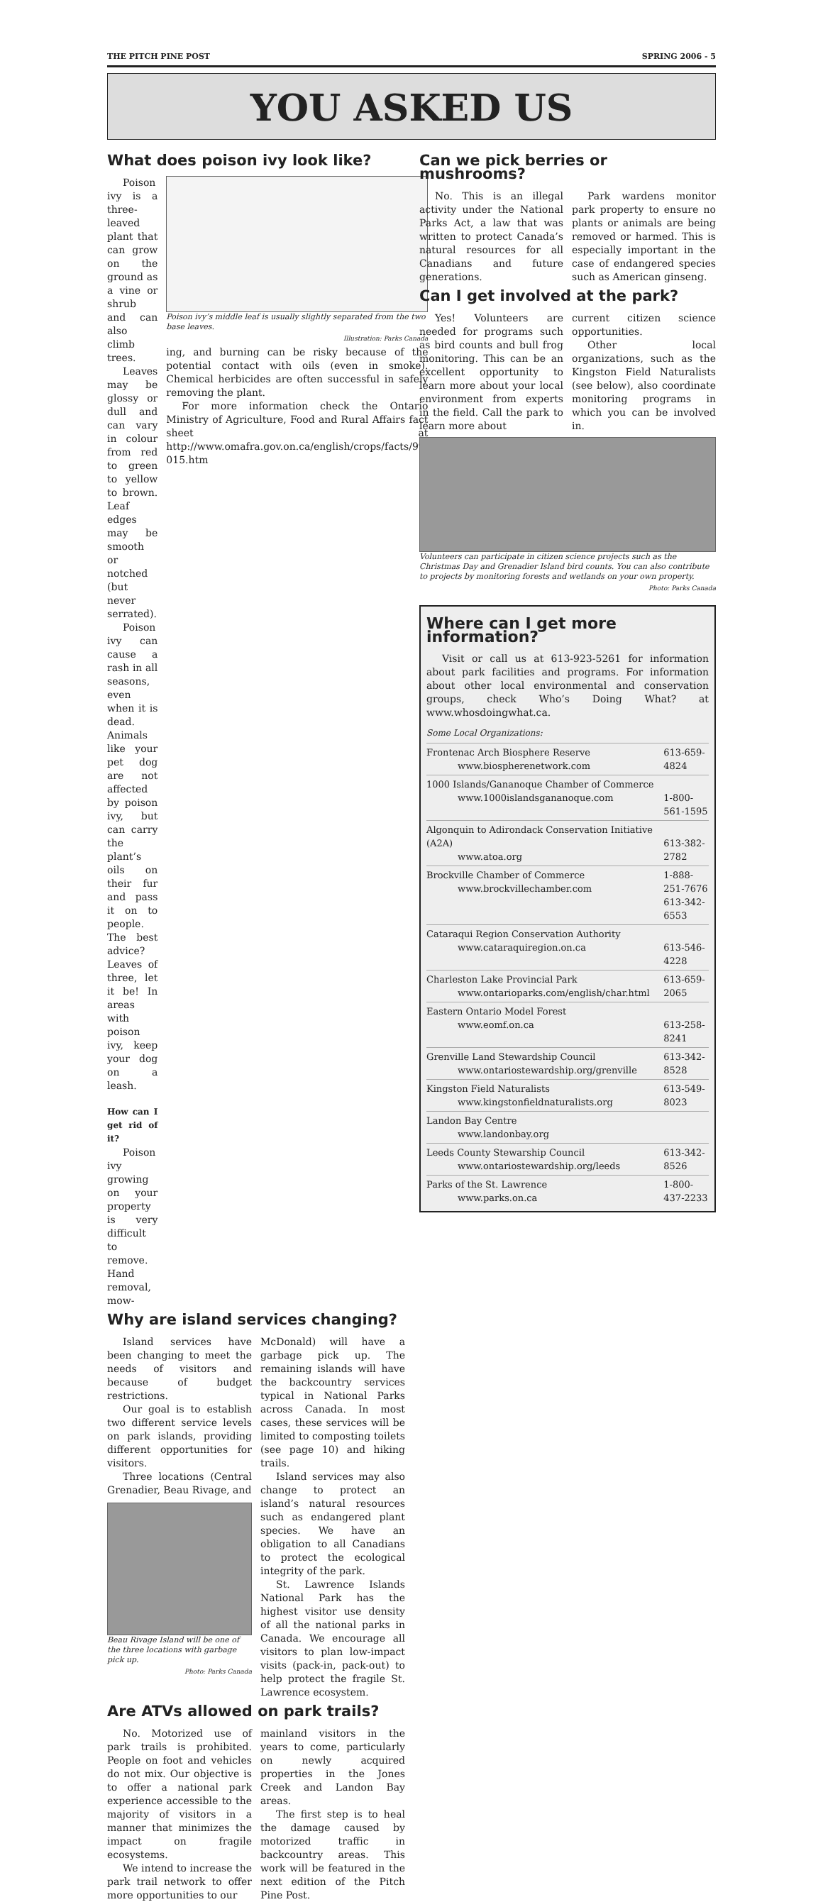THE PITCH PINE POST SPRING 2006 - 5
YOU ASKED US
What does poison ivy look like?
Poison ivy is a three-leaved plant that can grow on the ground as a vine or shrub and can also climb trees.
Leaves may be glossy or dull and can vary in colour from red to green to yellow to brown. Leaf edges may be smooth or notched (but never serrated).
Poison ivy can cause a rash in all seasons, even when it is dead. Animals like your pet dog are not affected by poison ivy, but can carry the plant’s oils on their fur and pass it on to people. The best advice? Leaves of three, let it be! In areas with poison ivy, keep your dog on a leash.
How can I get rid of it?
Poison ivy growing on your property is very difficult to remove. Hand removal, mow-
Poison ivy’s middle leaf is usually slightly separated from the two base leaves.
Illustration: Parks Canada
ing, and burning can be risky because of the potential contact with oils (even in smoke). Chemical herbicides are often successful in safely removing the plant.
For more information check the Ontario Ministry of Agriculture, Food and Rural Affairs fact sheet at http://www.omafra.gov.on.ca/english/crops/facts/99-015.htm
Why are island services changing?
Island services have been changing to meet the needs of visitors and because of budget restrictions.
Our goal is to establish two different service levels on park islands, providing different opportunities for visitors.
Three locations (Central Grenadier, Beau Rivage, and
Beau Rivage Island will be one of the three locations with garbage pick up.
Photo: Parks Canada
McDonald) will have a garbage pick up. The remaining islands will have the backcountry services typical in National Parks across Canada. In most cases, these services will be limited to composting toilets (see page 10) and hiking trails.
Island services may also change to protect an island’s natural resources such as endangered plant species. We have an obligation to all Canadians to protect the ecological integrity of the park.
St. Lawrence Islands National Park has the highest visitor use density of all the national parks in Canada. We encourage all visitors to plan low-impact visits (pack-in, pack-out) to help protect the fragile St. Lawrence ecosystem.
Are ATVs allowed on park trails?
No. Motorized use of park trails is prohibited. People on foot and vehicles do not mix. Our objective is to offer a national park experience accessible to the majority of visitors in a manner that minimizes the impact on fragile ecosystems.
We intend to increase the park trail network to offer more opportunities to our
mainland visitors in the years to come, particularly on newly acquired properties in the Jones Creek and Landon Bay areas.
The first step is to heal the damage caused by motorized traffic in backcountry areas. This work will be featured in the next edition of the Pitch Pine Post.
Can we pick berries or mushrooms?
No. This is an illegal activity under the National Parks Act, a law that was written to protect Canada’s natural resources for all Canadians and future generations.
Park wardens monitor park property to ensure no plants or animals are being removed or harmed. This is especially important in the case of endangered species such as American ginseng.
Can I get involved at the park?
Yes! Volunteers are needed for programs such as bird counts and bull frog monitoring. This can be an excellent opportunity to learn more about your local environment from experts in the field. Call the park to learn more about
current citizen science opportunities.
Other local organizations, such as the Kingston Field Naturalists (see below), also coordinate monitoring programs in which you can be involved in.
Volunteers can participate in citizen science projects such as the Christmas Day and Grenadier Island bird counts. You can also contribute to projects by monitoring forests and wetlands on your own property.
Photo: Parks Canada
Where can I get more information?
Visit or call us at 613-923-5261 for information about park facilities and programs. For information about other local environmental and conservation groups, check Who’s Doing What? at www.whosdoingwhat.ca.
Some Local Organizations:
| Frontenac Arch Biosphere Reserve www.biospherenetwork.com | 613-659-4824 |
| 1000 Islands/Gananoque Chamber of Commerce www.1000islandsgananoque.com | 1-800-561-1595 |
| Algonquin to Adirondack Conservation Initiative (A2A) www.atoa.org | 613-382-2782 |
| Brockville Chamber of Commerce www.brockvillechamber.com | 1-888-251-7676 613-342-6553 |
| Cataraqui Region Conservation Authority www.cataraquiregion.on.ca | 613-546-4228 |
| Charleston Lake Provincial Park www.ontarioparks.com/english/char.html | 613-659-2065 |
| Eastern Ontario Model Forest www.eomf.on.ca | 613-258-8241 |
| Grenville Land Stewardship Council www.ontariostewardship.org/grenville | 613-342-8528 |
| Kingston Field Naturalists www.kingstonfieldnaturalists.org | 613-549-8023 |
| Landon Bay Centre www.landonbay.org | |
| Leeds County Stewarship Council www.ontariostewardship.org/leeds | 613-342-8526 |
| Parks of the St. Lawrence www.parks.on.ca | 1-800-437-2233 |